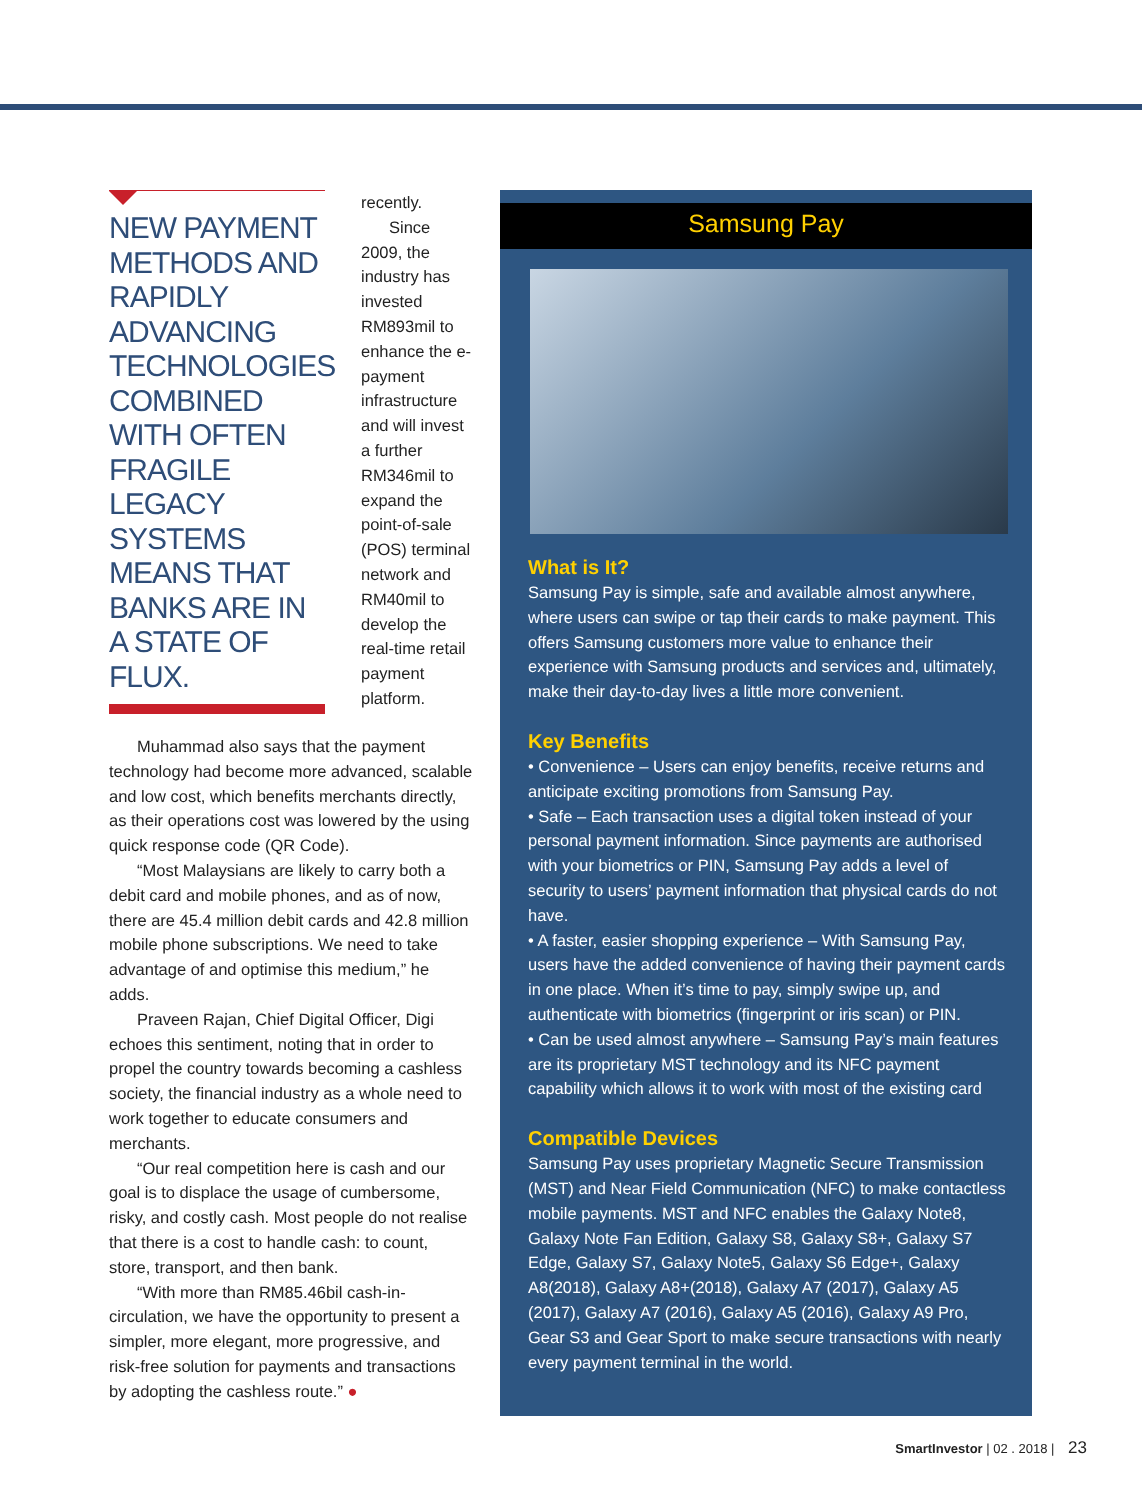NEW PAYMENT METHODS AND RAPIDLY ADVANCING TECHNOLOGIES COMBINED WITH OFTEN FRAGILE LEGACY SYSTEMS MEANS THAT BANKS ARE IN A STATE OF FLUX.
recently.
Since 2009, the industry has invested RM893mil to enhance the e-payment infrastructure and will invest a further RM346mil to expand the point-of-sale (POS) terminal network and RM40mil to develop the real-time retail payment platform.
Muhammad also says that the payment technology had become more advanced, scalable and low cost, which benefits merchants directly, as their operations cost was lowered by the using quick response code (QR Code).
“Most Malaysians are likely to carry both a debit card and mobile phones, and as of now, there are 45.4 million debit cards and 42.8 million mobile phone subscriptions. We need to take advantage of and optimise this medium,” he adds.
Praveen Rajan, Chief Digital Officer, Digi echoes this sentiment, noting that in order to propel the country towards becoming a cashless society, the financial industry as a whole need to work together to educate consumers and merchants.
“Our real competition here is cash and our goal is to displace the usage of cumbersome, risky, and costly cash. Most people do not realise that there is a cost to handle cash: to count, store, transport, and then bank.
“With more than RM85.46bil cash-in-circulation, we have the opportunity to present a simpler, more elegant, more progressive, and risk-free solution for payments and transactions by adopting the cashless route.” ●
Samsung Pay
What is It?
Samsung Pay is simple, safe and available almost anywhere, where users can swipe or tap their cards to make payment. This offers Samsung customers more value to enhance their experience with Samsung products and services and, ultimately, make their day-to-day lives a little more convenient.
Key Benefits
• Convenience – Users can enjoy benefits, receive returns and anticipate exciting promotions from Samsung Pay.
• Safe – Each transaction uses a digital token instead of your personal payment information. Since payments are authorised with your biometrics or PIN, Samsung Pay adds a level of security to users’ payment information that physical cards do not have.
• A faster, easier shopping experience – With Samsung Pay, users have the added convenience of having their payment cards in one place. When it’s time to pay, simply swipe up, and authenticate with biometrics (fingerprint or iris scan) or PIN.
• Can be used almost anywhere – Samsung Pay’s main features are its proprietary MST technology and its NFC payment capability which allows it to work with most of the existing card
Compatible Devices
Samsung Pay uses proprietary Magnetic Secure Transmission (MST) and Near Field Communication (NFC) to make contactless mobile payments. MST and NFC enables the Galaxy Note8, Galaxy Note Fan Edition, Galaxy S8, Galaxy S8+, Galaxy S7 Edge, Galaxy S7, Galaxy Note5, Galaxy S6 Edge+, Galaxy A8(2018), Galaxy A8+(2018), Galaxy A7 (2017), Galaxy A5 (2017), Galaxy A7 (2016), Galaxy A5 (2016), Galaxy A9 Pro, Gear S3 and Gear Sport to make secure transactions with nearly every payment terminal in the world.
SmartInvestor | 02 . 2018 | 23